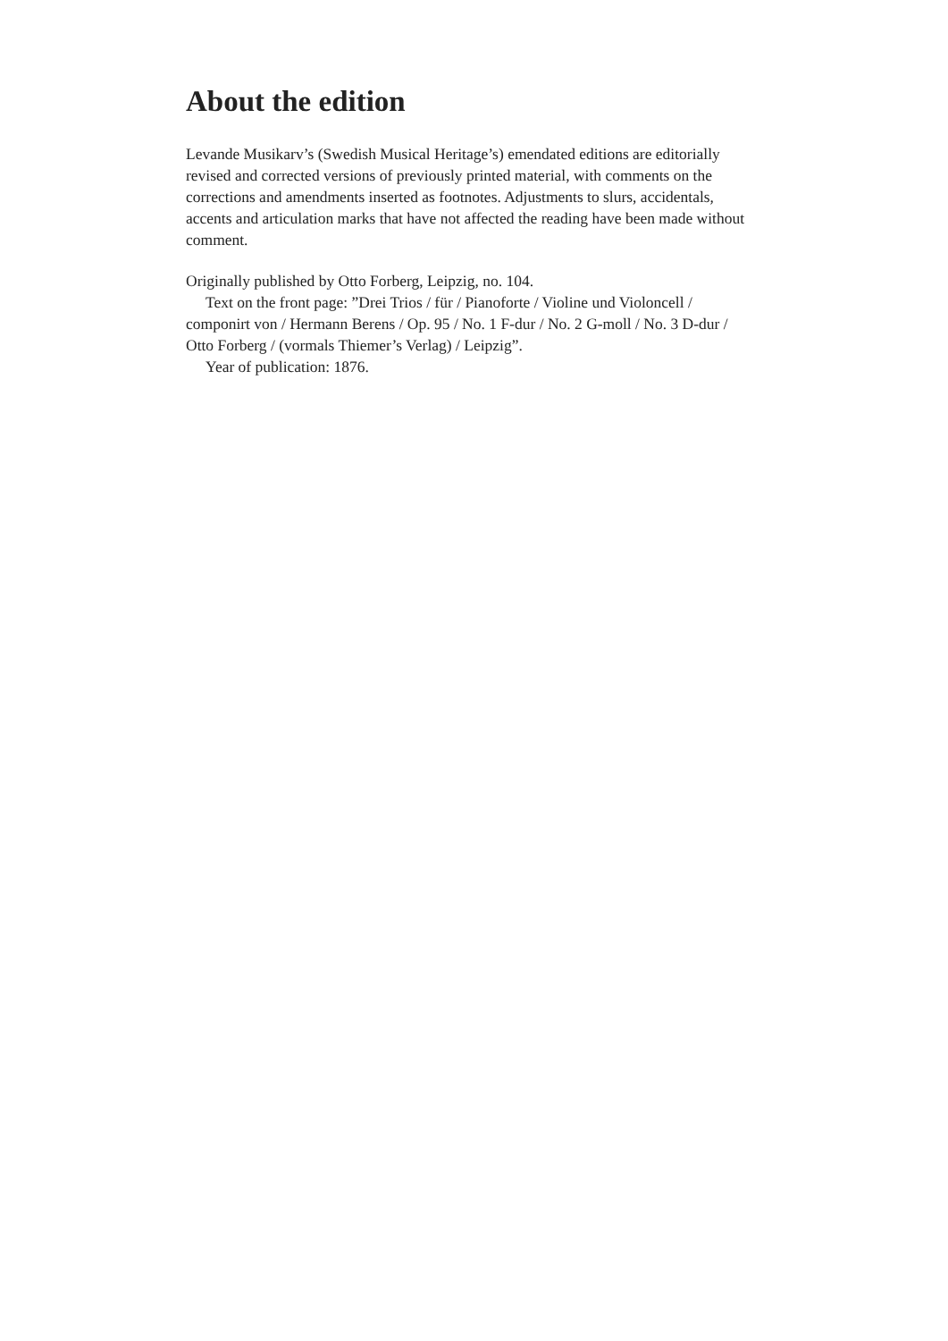About the edition
Levande Musikarv’s (Swedish Musical Heritage’s) emendated editions are editorially revised and corrected versions of previously printed material, with comments on the corrections and amendments inserted as footnotes. Adjustments to slurs, accidentals, accents and articulation marks that have not affected the reading have been made without comment.
Originally published by Otto Forberg, Leipzig, no. 104.
Text on the front page: ”Drei Trios / für / Pianoforte / Violine und Violoncell / componirt von / Hermann Berens / Op. 95 / No. 1 F-dur / No. 2 G-moll / No. 3 D-dur / Otto Forberg / (vormals Thiemer’s Verlag) / Leipzig”.
Year of publication: 1876.